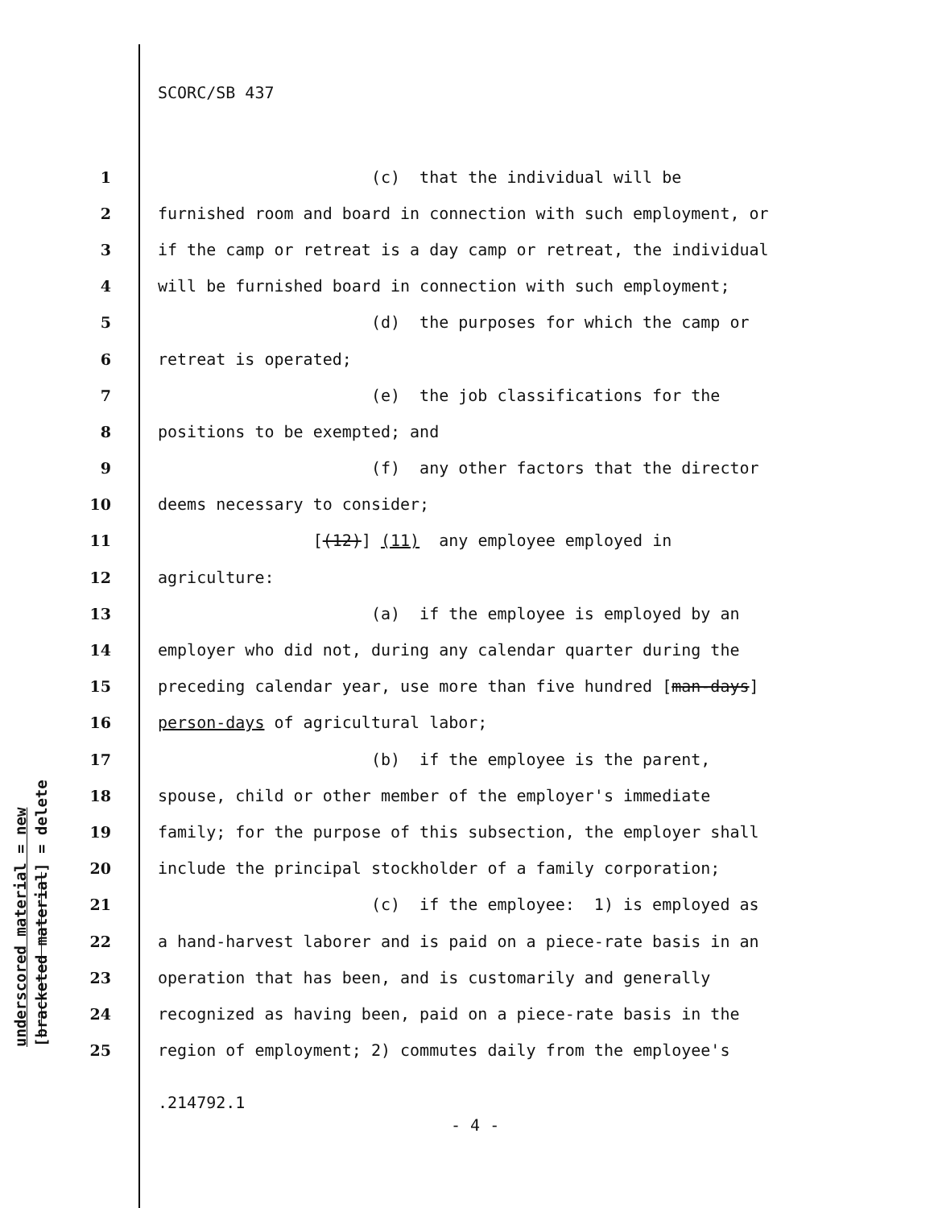SCORC/SB 437
1 (c) that the individual will be
2 furnished room and board in connection with such employment, or
3 if the camp or retreat is a day camp or retreat, the individual
4 will be furnished board in connection with such employment;
5 (d) the purposes for which the camp or
6 retreat is operated;
7 (e) the job classifications for the
8 positions to be exempted; and
9 (f) any other factors that the director
10 deems necessary to consider;
11 [(12)] (11) any employee employed in
12 agriculture:
13 (a) if the employee is employed by an
14 employer who did not, during any calendar quarter during the
15 preceding calendar year, use more than five hundred [man-days]
16 person-days of agricultural labor;
17 (b) if the employee is the parent,
18 spouse, child or other member of the employer's immediate
19 family; for the purpose of this subsection, the employer shall
20 include the principal stockholder of a family corporation;
21 (c) if the employee: 1) is employed as
22 a hand-harvest laborer and is paid on a piece-rate basis in an
23 operation that has been, and is customarily and generally
24 recognized as having been, paid on a piece-rate basis in the
25 region of employment; 2) commutes daily from the employee's
.214792.1
- 4 -
underscored material = new [bracketed material] = delete